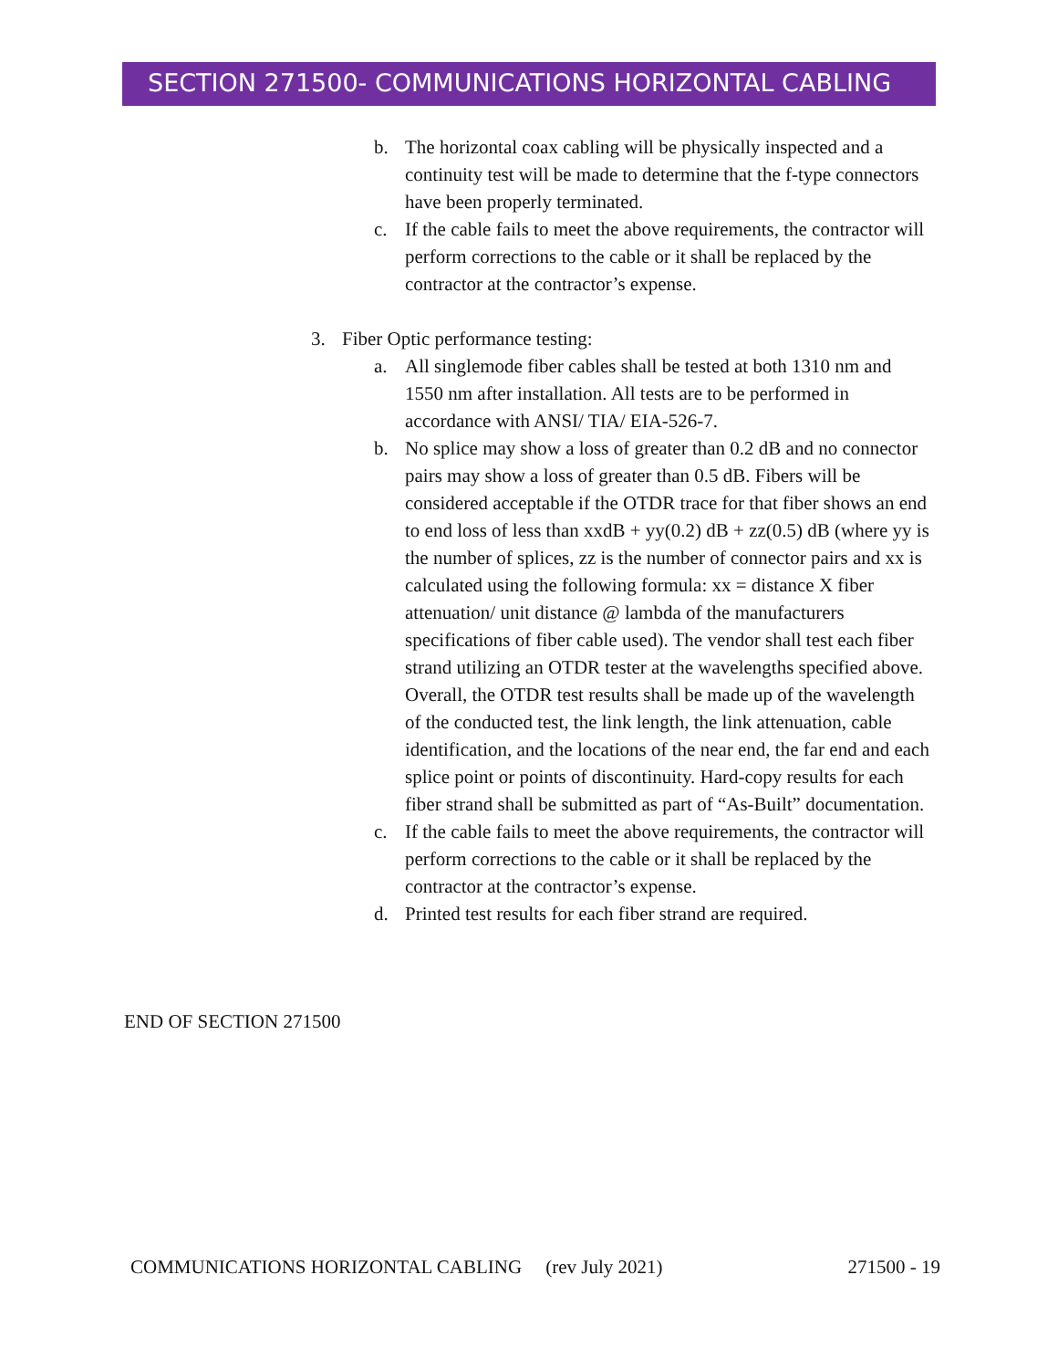SECTION 271500- COMMUNICATIONS HORIZONTAL CABLING
b. The horizontal coax cabling will be physically inspected and a continuity test will be made to determine that the f-type connectors have been properly terminated.
c. If the cable fails to meet the above requirements, the contractor will perform corrections to the cable or it shall be replaced by the contractor at the contractor’s expense.
3. Fiber Optic performance testing:
a. All singlemode fiber cables shall be tested at both 1310 nm and 1550 nm after installation. All tests are to be performed in accordance with ANSI/ TIA/ EIA-526-7.
b. No splice may show a loss of greater than 0.2 dB and no connector pairs may show a loss of greater than 0.5 dB. Fibers will be considered acceptable if the OTDR trace for that fiber shows an end to end loss of less than xxdB + yy(0.2) dB + zz(0.5) dB (where yy is the number of splices, zz is the number of connector pairs and xx is calculated using the following formula: xx = distance X fiber attenuation/ unit distance @ lambda of the manufacturers specifications of fiber cable used). The vendor shall test each fiber strand utilizing an OTDR tester at the wavelengths specified above. Overall, the OTDR test results shall be made up of the wavelength of the conducted test, the link length, the link attenuation, cable identification, and the locations of the near end, the far end and each splice point or points of discontinuity. Hard-copy results for each fiber strand shall be submitted as part of “As-Built” documentation.
c. If the cable fails to meet the above requirements, the contractor will perform corrections to the cable or it shall be replaced by the contractor at the contractor’s expense.
d. Printed test results for each fiber strand are required.
END OF SECTION 271500
COMMUNICATIONS HORIZONTAL CABLING (rev July 2021) 271500 - 19